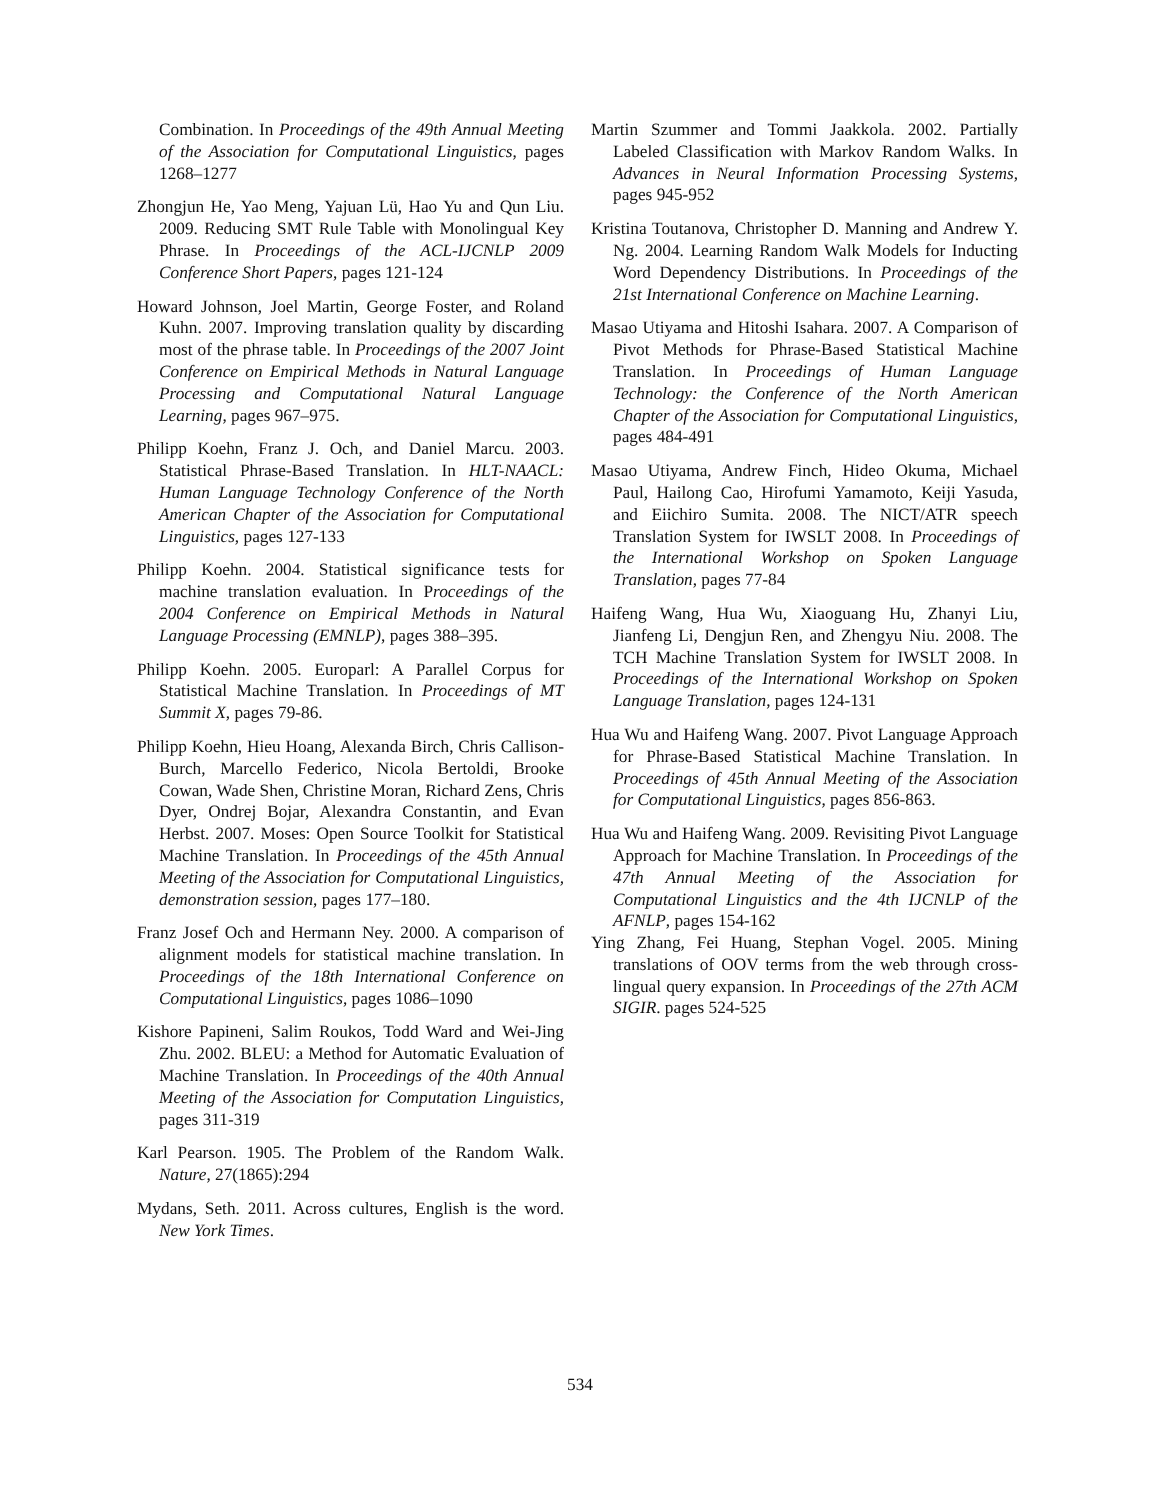Combination. In Proceedings of the 49th Annual Meeting of the Association for Computational Linguistics, pages 1268–1277
Zhongjun He, Yao Meng, Yajuan Lü, Hao Yu and Qun Liu. 2009. Reducing SMT Rule Table with Monolingual Key Phrase. In Proceedings of the ACL-IJCNLP 2009 Conference Short Papers, pages 121-124
Howard Johnson, Joel Martin, George Foster, and Roland Kuhn. 2007. Improving translation quality by discarding most of the phrase table. In Proceedings of the 2007 Joint Conference on Empirical Methods in Natural Language Processing and Computational Natural Language Learning, pages 967–975.
Philipp Koehn, Franz J. Och, and Daniel Marcu. 2003. Statistical Phrase-Based Translation. In HLT-NAACL: Human Language Technology Conference of the North American Chapter of the Association for Computational Linguistics, pages 127-133
Philipp Koehn. 2004. Statistical significance tests for machine translation evaluation. In Proceedings of the 2004 Conference on Empirical Methods in Natural Language Processing (EMNLP), pages 388–395.
Philipp Koehn. 2005. Europarl: A Parallel Corpus for Statistical Machine Translation. In Proceedings of MT Summit X, pages 79-86.
Philipp Koehn, Hieu Hoang, Alexanda Birch, Chris Callison-Burch, Marcello Federico, Nicola Bertoldi, Brooke Cowan, Wade Shen, Christine Moran, Richard Zens, Chris Dyer, Ondrej Bojar, Alexandra Constantin, and Evan Herbst. 2007. Moses: Open Source Toolkit for Statistical Machine Translation. In Proceedings of the 45th Annual Meeting of the Association for Computational Linguistics, demonstration session, pages 177–180.
Franz Josef Och and Hermann Ney. 2000. A comparison of alignment models for statistical machine translation. In Proceedings of the 18th International Conference on Computational Linguistics, pages 1086–1090
Kishore Papineni, Salim Roukos, Todd Ward and Wei-Jing Zhu. 2002. BLEU: a Method for Automatic Evaluation of Machine Translation. In Proceedings of the 40th Annual Meeting of the Association for Computation Linguistics, pages 311-319
Karl Pearson. 1905. The Problem of the Random Walk. Nature, 27(1865):294
Mydans, Seth. 2011. Across cultures, English is the word. New York Times.
Martin Szummer and Tommi Jaakkola. 2002. Partially Labeled Classification with Markov Random Walks. In Advances in Neural Information Processing Systems, pages 945-952
Kristina Toutanova, Christopher D. Manning and Andrew Y. Ng. 2004. Learning Random Walk Models for Inducting Word Dependency Distributions. In Proceedings of the 21st International Conference on Machine Learning.
Masao Utiyama and Hitoshi Isahara. 2007. A Comparison of Pivot Methods for Phrase-Based Statistical Machine Translation. In Proceedings of Human Language Technology: the Conference of the North American Chapter of the Association for Computational Linguistics, pages 484-491
Masao Utiyama, Andrew Finch, Hideo Okuma, Michael Paul, Hailong Cao, Hirofumi Yamamoto, Keiji Yasuda, and Eiichiro Sumita. 2008. The NICT/ATR speech Translation System for IWSLT 2008. In Proceedings of the International Workshop on Spoken Language Translation, pages 77-84
Haifeng Wang, Hua Wu, Xiaoguang Hu, Zhanyi Liu, Jianfeng Li, Dengjun Ren, and Zhengyu Niu. 2008. The TCH Machine Translation System for IWSLT 2008. In Proceedings of the International Workshop on Spoken Language Translation, pages 124-131
Hua Wu and Haifeng Wang. 2007. Pivot Language Approach for Phrase-Based Statistical Machine Translation. In Proceedings of 45th Annual Meeting of the Association for Computational Linguistics, pages 856-863.
Hua Wu and Haifeng Wang. 2009. Revisiting Pivot Language Approach for Machine Translation. In Proceedings of the 47th Annual Meeting of the Association for Computational Linguistics and the 4th IJCNLP of the AFNLP, pages 154-162
Ying Zhang, Fei Huang, Stephan Vogel. 2005. Mining translations of OOV terms from the web through cross-lingual query expansion. In Proceedings of the 27th ACM SIGIR. pages 524-525
534